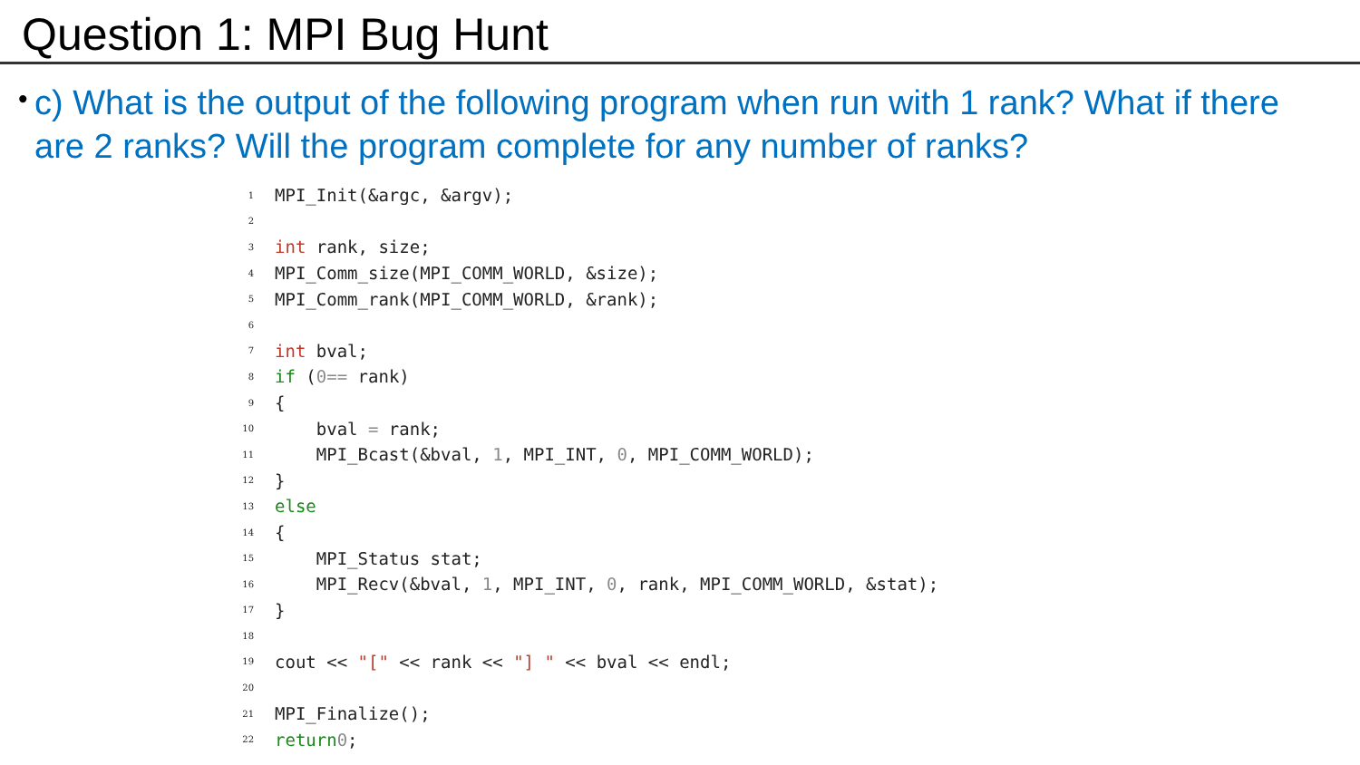Question 1: MPI Bug Hunt
• c) What is the output of the following program when run with 1 rank? What if there are 2 ranks? Will the program complete for any number of ranks?
1 MPI_Init(&argc, &argv);
2
3 int rank, size;
4 MPI_Comm_size(MPI_COMM_WORLD, &size);
5 MPI_Comm_rank(MPI_COMM_WORLD, &rank);
6
7 int bval;
8 if (0 == rank)
9 {
10 bval = rank;
11 MPI_Bcast(&bval, 1, MPI_INT, 0, MPI_COMM_WORLD);
12 }
13 else
14 {
15 MPI_Status stat;
16 MPI_Recv(&bval, 1, MPI_INT, 0, rank, MPI_COMM_WORLD, &stat);
17 }
18
19 cout << "[" << rank << "] " << bval << endl;
20
21 MPI_Finalize();
22 return 0;